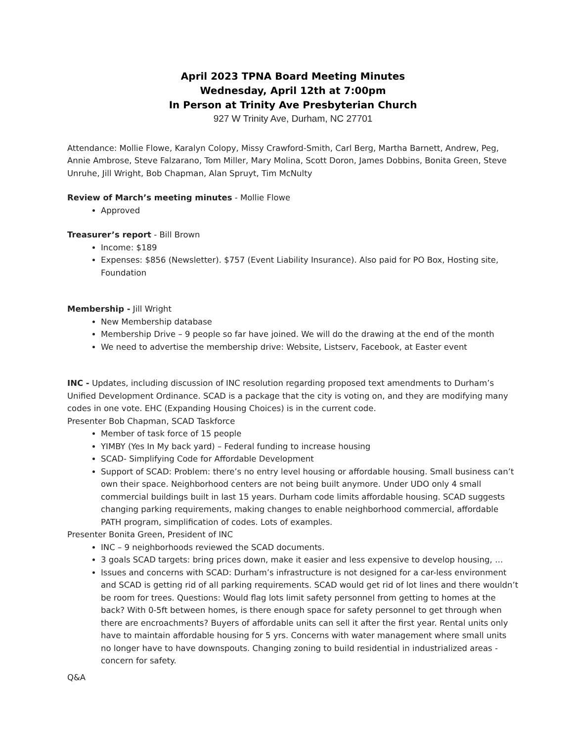April 2023 TPNA Board Meeting Minutes
Wednesday, April 12th at 7:00pm
In Person at Trinity Ave Presbyterian Church
927 W Trinity Ave, Durham, NC 27701
Attendance: Mollie Flowe, Karalyn Colopy, Missy Crawford-Smith, Carl Berg, Martha Barnett, Andrew, Peg, Annie Ambrose, Steve Falzarano, Tom Miller, Mary Molina, Scott Doron, James Dobbins, Bonita Green, Steve Unruhe, Jill Wright, Bob Chapman, Alan Spruyt, Tim McNulty
Review of March’s meeting minutes - Mollie Flowe
Approved
Treasurer’s report - Bill Brown
Income: $189
Expenses: $856 (Newsletter). $757 (Event Liability Insurance). Also paid for PO Box, Hosting site, Foundation
Membership - Jill Wright
New Membership database
Membership Drive – 9 people so far have joined. We will do the drawing at the end of the month
We need to advertise the membership drive: Website, Listserv, Facebook, at Easter event
INC - Updates, including discussion of INC resolution regarding proposed text amendments to Durham’s Unified Development Ordinance. SCAD is a package that the city is voting on, and they are modifying many codes in one vote. EHC (Expanding Housing Choices) is in the current code.
Presenter Bob Chapman, SCAD Taskforce
Member of task force of 15 people
YIMBY (Yes In My back yard) – Federal funding to increase housing
SCAD- Simplifying Code for Affordable Development
Support of SCAD: Problem: there’s no entry level housing or affordable housing. Small business can’t own their space. Neighborhood centers are not being built anymore. Under UDO only 4 small commercial buildings built in last 15 years. Durham code limits affordable housing. SCAD suggests changing parking requirements, making changes to enable neighborhood commercial, affordable PATH program, simplification of codes. Lots of examples.
Presenter Bonita Green, President of INC
INC – 9 neighborhoods reviewed the SCAD documents.
3 goals SCAD targets: bring prices down, make it easier and less expensive to develop housing, …
Issues and concerns with SCAD: Durham’s infrastructure is not designed for a car-less environment and SCAD is getting rid of all parking requirements. SCAD would get rid of lot lines and there wouldn’t be room for trees. Questions: Would flag lots limit safety personnel from getting to homes at the back? With 0-5ft between homes, is there enough space for safety personnel to get through when there are encroachments? Buyers of affordable units can sell it after the first year. Rental units only have to maintain affordable housing for 5 yrs. Concerns with water management where small units no longer have to have downspouts. Changing zoning to build residential in industrialized areas - concern for safety.
Q&A